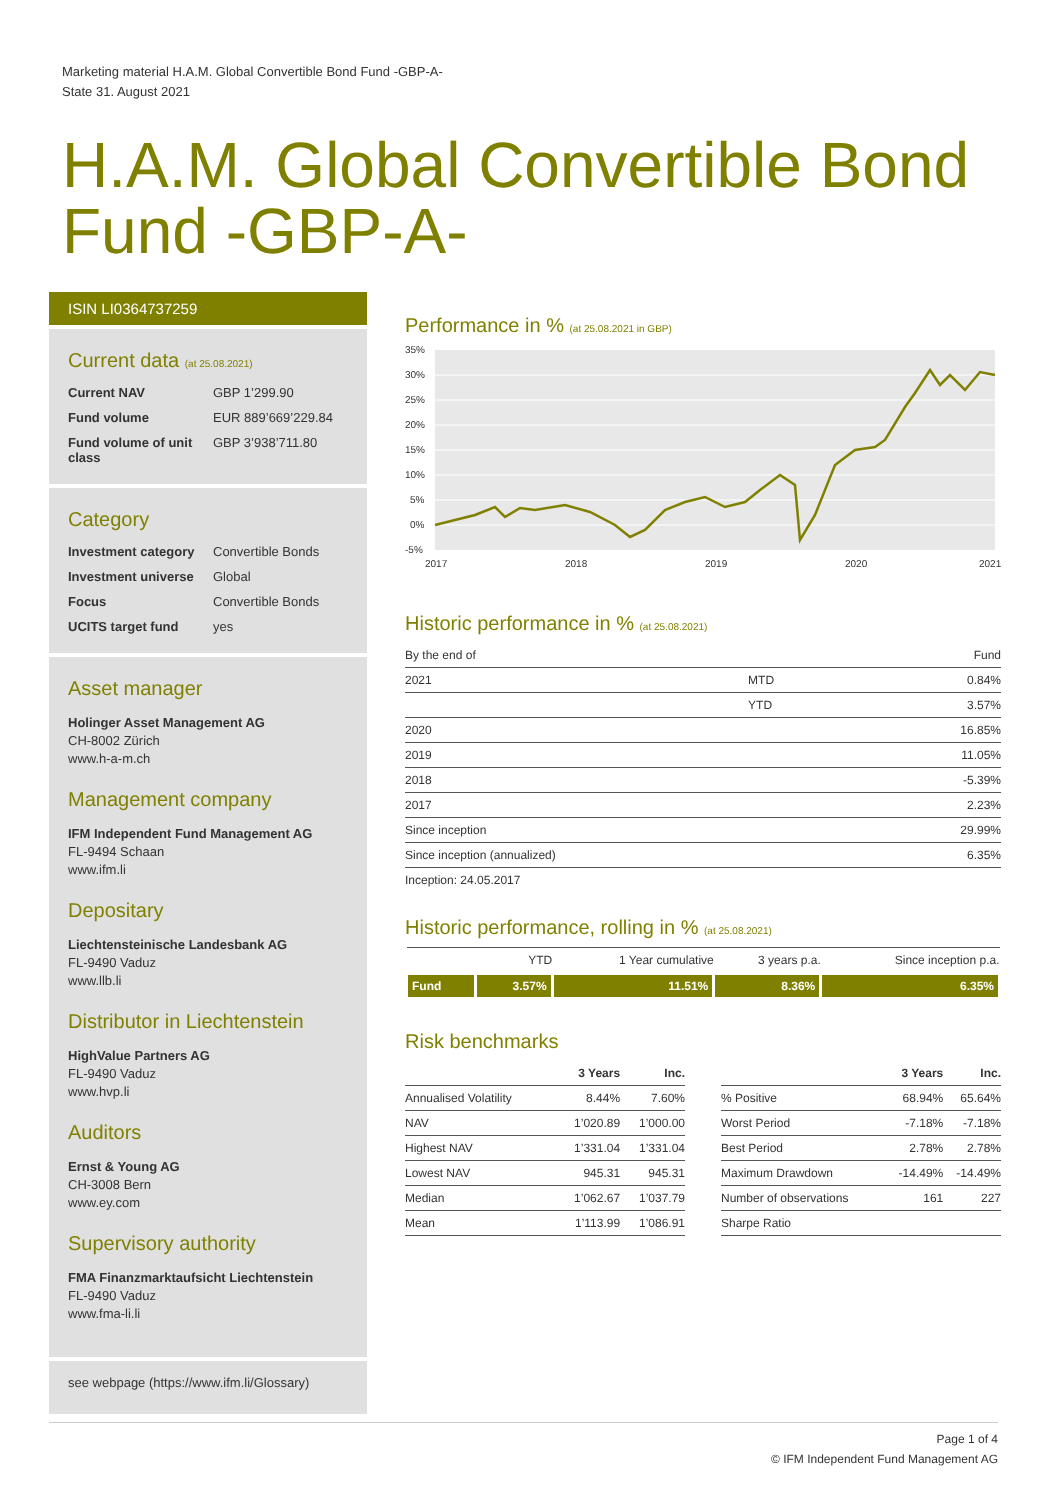Marketing material H.A.M. Global Convertible Bond Fund -GBP-A-
State 31. August 2021
H.A.M. Global Convertible Bond Fund -GBP-A-
ISIN LI0364737259
Current data (at 25.08.2021)
| Current NAV | GBP 1’299.90 |
| Fund volume | EUR 889’669’229.84 |
| Fund volume of unit class | GBP 3’938’711.80 |
Category
| Investment category | Convertible Bonds |
| Investment universe | Global |
| Focus | Convertible Bonds |
| UCITS target fund | yes |
Asset manager
Holinger Asset Management AG
CH-8002 Zürich
www.h-a-m.ch
Management company
IFM Independent Fund Management AG
FL-9494 Schaan
www.ifm.li
Depositary
Liechtensteinische Landesbank AG
FL-9490 Vaduz
www.llb.li
Distributor in Liechtenstein
HighValue Partners AG
FL-9490 Vaduz
www.hvp.li
Auditors
Ernst & Young AG
CH-3008 Bern
www.ey.com
Supervisory authority
FMA Finanzmarktaufsicht Liechtenstein
FL-9490 Vaduz
www.fma-li.li
see webpage (https://www.ifm.li/Glossary)
Performance in % (at 25.08.2021 in GBP)
35%
30%
25%
20%
15%
10%
5%
0%
-5%
2017
2018
2019
2020
2021
Historic performance in % (at 25.08.2021)
| By the end of | | Fund |
| --- | --- | --- |
| 2021 | MTD | 0.84% |
| | YTD | 3.57% |
| 2020 | | 16.85% |
| 2019 | | 11.05% |
| 2018 | | -5.39% |
| 2017 | | 2.23% |
| Since inception | | 29.99% |
| Since inception (annualized) | | 6.35% |
| Inception: 24.05.2017 | | |
Historic performance, rolling in % (at 25.08.2021)
| | YTD | 1 Year cumulative | 3 years p.a. | Since inception p.a. |
| --- | --- | --- | --- | --- |
| Fund | 3.57% | 11.51% | 8.36% | 6.35% |
Risk benchmarks
| | 3 Years | Inc. |
| --- | --- | --- |
| Annualised Volatility | 8.44% | 7.60% |
| NAV | 1’020.89 | 1’000.00 |
| Highest NAV | 1’331.04 | 1’331.04 |
| Lowest NAV | 945.31 | 945.31 |
| Median | 1’062.67 | 1’037.79 |
| Mean | 1’113.99 | 1’086.91 |
| | 3 Years | Inc. |
| --- | --- | --- |
| % Positive | 68.94% | 65.64% |
| Worst Period | -7.18% | -7.18% |
| Best Period | 2.78% | 2.78% |
| Maximum Drawdown | -14.49% | -14.49% |
| Number of observations | 161 | 227 |
| Sharpe Ratio | | |
Page 1 of 4
© IFM Independent Fund Management AG